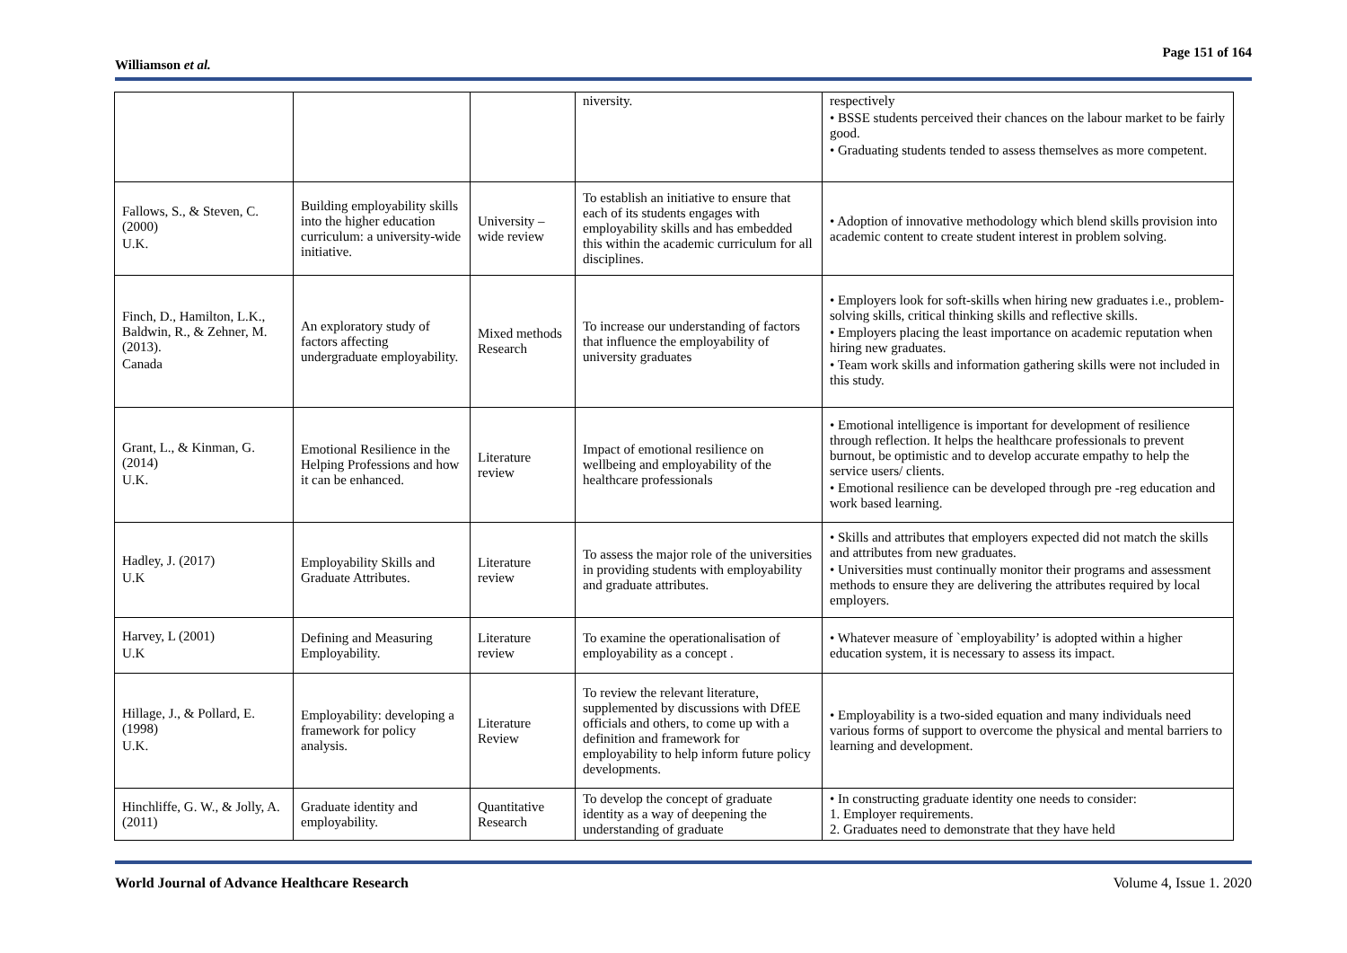Williamson et al.
Page 151 of 164
| | | | niversity. | respectively • BSSE students perceived their chances on the labour market to be fairly good. • Graduating students tended to assess themselves as more competent. |
| Fallows, S., & Steven, C. (2000) U.K. | Building employability skills into the higher education curriculum: a university-wide initiative. | University – wide review | To establish an initiative to ensure that each of its students engages with employability skills and has embedded this within the academic curriculum for all disciplines. | • Adoption of innovative methodology which blend skills provision into academic content to create student interest in problem solving. |
| Finch, D., Hamilton, L.K., Baldwin, R., & Zehner, M. (2013). Canada | An exploratory study of factors affecting undergraduate employability. | Mixed methods Research | To increase our understanding of factors that influence the employability of university graduates | • Employers look for soft-skills when hiring new graduates i.e., problem-solving skills, critical thinking skills and reflective skills. • Employers placing the least importance on academic reputation when hiring new graduates. • Team work skills and information gathering skills were not included in this study. |
| Grant, L., & Kinman, G. (2014) U.K. | Emotional Resilience in the Helping Professions and how it can be enhanced. | Literature review | Impact of emotional resilience on wellbeing and employability of the healthcare professionals | • Emotional intelligence is important for development of resilience through reflection. It helps the healthcare professionals to prevent burnout, be optimistic and to develop accurate empathy to help the service users/ clients. • Emotional resilience can be developed through pre -reg education and work based learning. |
| Hadley, J. (2017) U.K | Employability Skills and Graduate Attributes. | Literature review | To assess the major role of the universities in providing students with employability and graduate attributes. | • Skills and attributes that employers expected did not match the skills and attributes from new graduates. • Universities must continually monitor their programs and assessment methods to ensure they are delivering the attributes required by local employers. |
| Harvey, L (2001) U.K | Defining and Measuring Employability. | Literature review | To examine the operationalisation of employability as a concept . | • Whatever measure of `employability’ is adopted within a higher education system, it is necessary to assess its impact. |
| Hillage, J., & Pollard, E. (1998) U.K. | Employability: developing a framework for policy analysis. | Literature Review | To review the relevant literature, supplemented by discussions with DfEE officials and others, to come up with a definition and framework for employability to help inform future policy developments. | • Employability is a two-sided equation and many individuals need various forms of support to overcome the physical and mental barriers to learning and development. |
| Hinchliffe, G. W., & Jolly, A. (2011) | Graduate identity and employability. | Quantitative Research | To develop the concept of graduate identity as a way of deepening the understanding of graduate | • In constructing graduate identity one needs to consider: 1. Employer requirements. 2. Graduates need to demonstrate that they have held |
World Journal of Advance Healthcare Research Volume 4, Issue 1. 2020